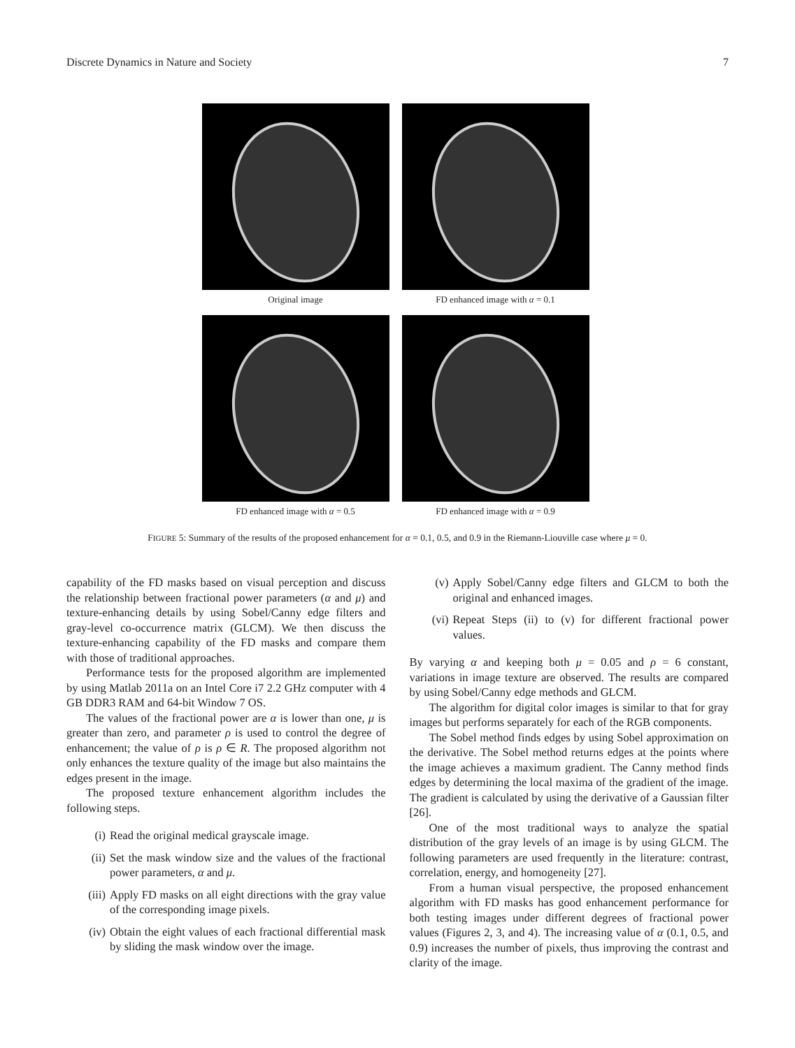Discrete Dynamics in Nature and Society 7
Original image
FD enhanced image with α = 0.1
FD enhanced image with α = 0.5
FD enhanced image with α = 0.9
FIGURE 5: Summary of the results of the proposed enhancement for α = 0.1, 0.5, and 0.9 in the Riemann-Liouville case where μ = 0.
capability of the FD masks based on visual perception and discuss the relationship between fractional power parameters (α and μ) and texture-enhancing details by using Sobel/Canny edge filters and gray-level co-occurrence matrix (GLCM). We then discuss the texture-enhancing capability of the FD masks and compare them with those of traditional approaches.
Performance tests for the proposed algorithm are implemented by using Matlab 2011a on an Intel Core i7 2.2 GHz computer with 4 GB DDR3 RAM and 64-bit Window 7 OS.
The values of the fractional power are α is lower than one, μ is greater than zero, and parameter ρ is used to control the degree of enhancement; the value of ρ is ρ ∈ R. The proposed algorithm not only enhances the texture quality of the image but also maintains the edges present in the image.
The proposed texture enhancement algorithm includes the following steps.
(i) Read the original medical grayscale image.
(ii) Set the mask window size and the values of the fractional power parameters, α and μ.
(iii) Apply FD masks on all eight directions with the gray value of the corresponding image pixels.
(iv) Obtain the eight values of each fractional differential mask by sliding the mask window over the image.
(v) Apply Sobel/Canny edge filters and GLCM to both the original and enhanced images.
(vi) Repeat Steps (ii) to (v) for different fractional power values.
By varying α and keeping both μ = 0.05 and ρ = 6 constant, variations in image texture are observed. The results are compared by using Sobel/Canny edge methods and GLCM.
The algorithm for digital color images is similar to that for gray images but performs separately for each of the RGB components.
The Sobel method finds edges by using Sobel approximation on the derivative. The Sobel method returns edges at the points where the image achieves a maximum gradient. The Canny method finds edges by determining the local maxima of the gradient of the image. The gradient is calculated by using the derivative of a Gaussian filter [26].
One of the most traditional ways to analyze the spatial distribution of the gray levels of an image is by using GLCM. The following parameters are used frequently in the literature: contrast, correlation, energy, and homogeneity [27].
From a human visual perspective, the proposed enhancement algorithm with FD masks has good enhancement performance for both testing images under different degrees of fractional power values (Figures 2, 3, and 4). The increasing value of α (0.1, 0.5, and 0.9) increases the number of pixels, thus improving the contrast and clarity of the image.